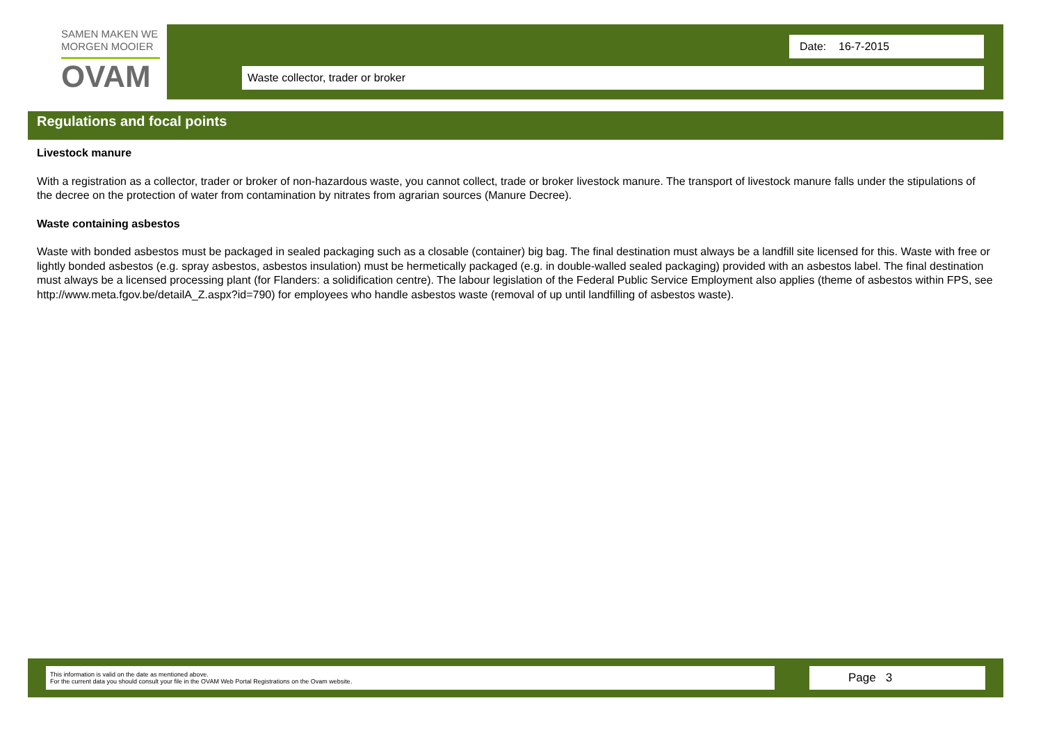SAMEN MAKEN WE
MORGEN MOOIER
OVAM
Date: 16-7-2015
Waste collector, trader or broker
Regulations and focal points
Livestock manure
With a registration as a collector, trader or broker of non-hazardous waste, you cannot collect, trade or broker livestock manure. The transport of livestock manure falls under the stipulations of the decree on the protection of water from contamination by nitrates from agrarian sources (Manure Decree).
Waste containing asbestos
Waste with bonded asbestos must be packaged in sealed packaging such as a closable (container) big bag. The final destination must always be a landfill site licensed for this. Waste with free or lightly bonded asbestos (e.g. spray asbestos, asbestos insulation) must be hermetically packaged (e.g. in double-walled sealed packaging) provided with an asbestos label. The final destination must always be a licensed processing plant (for Flanders: a solidification centre). The labour legislation of the Federal Public Service Employment also applies (theme of asbestos within FPS, see http://www.meta.fgov.be/detailA_Z.aspx?id=790) for employees who handle asbestos waste (removal of up until landfilling of asbestos waste).
This information is valid on the date as mentioned above.
For the current data you should consult your file in the OVAM Web Portal Registrations on the Ovam website.
Page 3